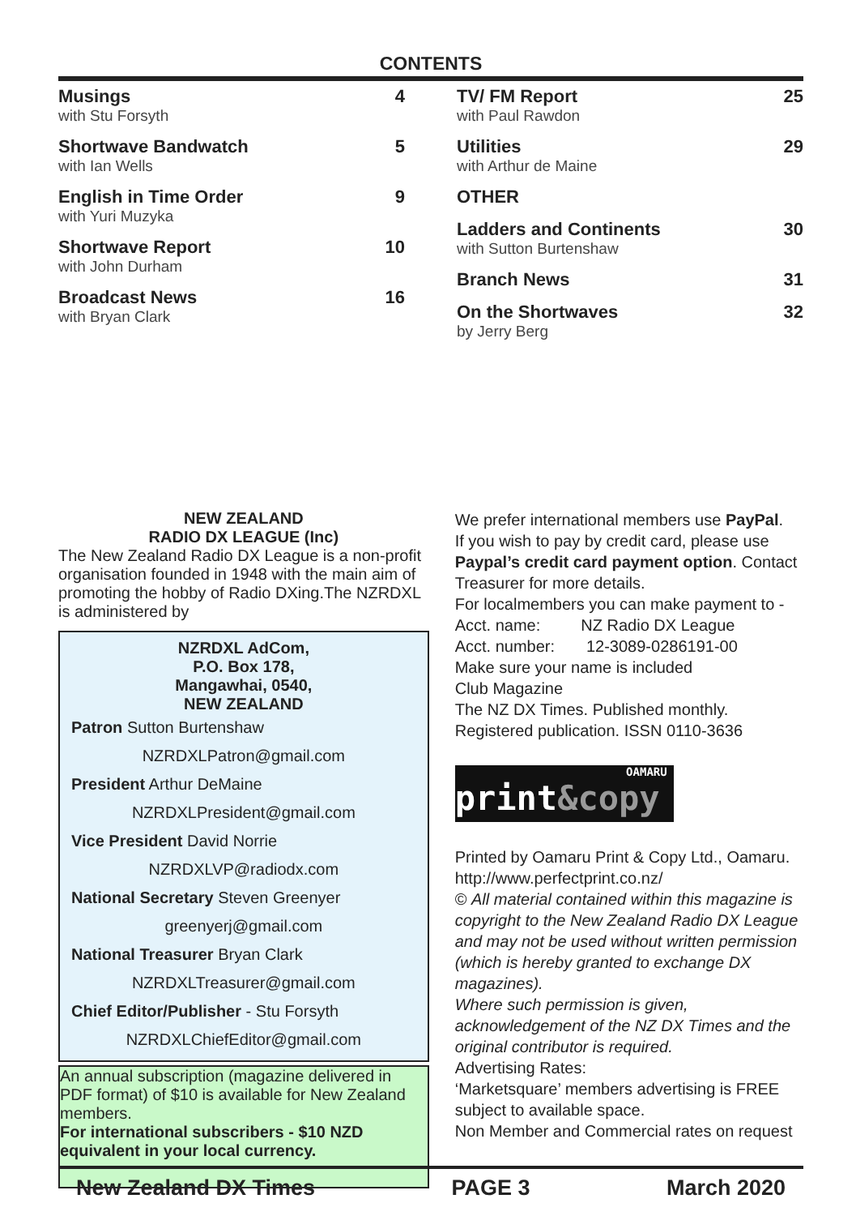CONTENTS
Musings 4
with Stu Forsyth
Shortwave Bandwatch 5
with Ian Wells
English in Time Order 9
with Yuri Muzyka
Shortwave Report 10
with John Durham
Broadcast News 16
with Bryan Clark
TV/ FM Report 25
with Paul Rawdon
Utilities 29
with Arthur de Maine
OTHER
Ladders and Continents 30
with Sutton Burtenshaw
Branch News 31
On the Shortwaves 32
by Jerry Berg
NEW ZEALAND
RADIO DX LEAGUE (Inc)
The New Zealand Radio DX League is a non-profit organisation founded in 1948 with the main aim of promoting the hobby of Radio DXing.The NZRDXL is administered by
NZRDXL AdCom,
P.O. Box 178,
Mangawhai, 0540,
NEW ZEALAND
Patron Sutton Burtenshaw
NZRDXLPatron@gmail.com
President Arthur DeMaine
NZRDXLPresident@gmail.com
Vice President David Norrie
NZRDXLVP@radiodx.com
National Secretary Steven Greenyer
greenyerj@gmail.com
National Treasurer Bryan Clark
NZRDXLTreasurer@gmail.com
Chief Editor/Publisher - Stu Forsyth
NZRDXLChiefEditor@gmail.com
An annual subscription (magazine delivered in PDF format) of $10 is available for New Zealand members.
For international subscribers - $10 NZD equivalent in your local currency.
We prefer international members use PayPal.
If you wish to pay by credit card, please use Paypal’s credit card payment option. Contact Treasurer for more details.
For localmembers you can make payment to -
Acct. name: NZ Radio DX League
Acct. number: 12-3089-0286191-00
Make sure your name is included
Club Magazine
The NZ DX Times. Published monthly.
Registered publication. ISSN 0110-3636
OAMARU
print&copy
Printed by Oamaru Print & Copy Ltd., Oamaru.
http://www.perfectprint.co.nz/
© All material contained within this magazine is copyright to the New Zealand Radio DX League and may not be used without written permission (which is hereby granted to exchange DX magazines).
Where such permission is given, acknowledgement of the NZ DX Times and the original contributor is required.
Advertising Rates:
‘Marketsquare’ members advertising is FREE subject to available space.
Non Member and Commercial rates on request
New Zealand DX Times PAGE 3 March 2020